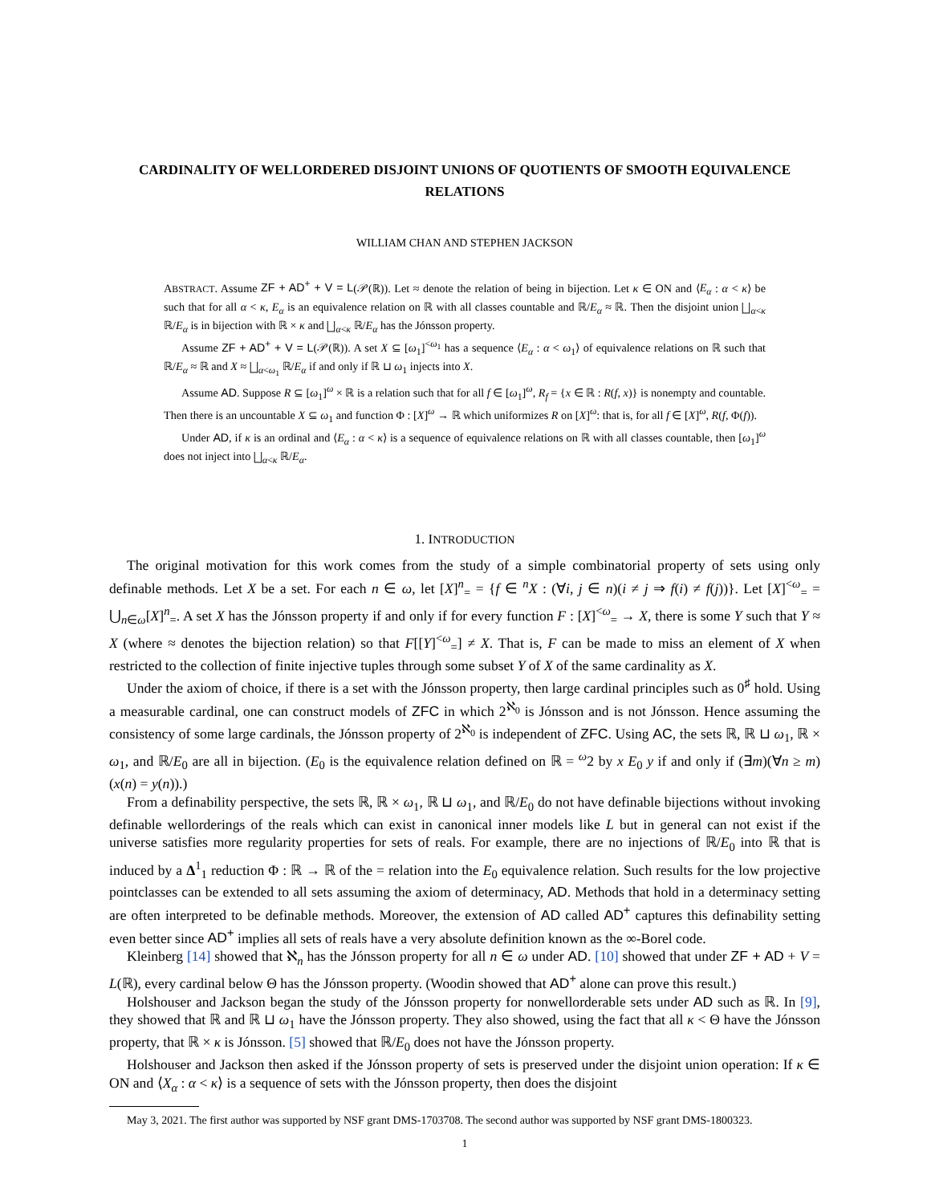CARDINALITY OF WELLORDERED DISJOINT UNIONS OF QUOTIENTS OF SMOOTH EQUIVALENCE RELATIONS
WILLIAM CHAN AND STEPHEN JACKSON
ABSTRACT. Assume ZF + AD<sup>+</sup> + V = L(𝒫(ℝ)). Let ≈ denote the relation of being in bijection. Let κ ∈ ON and ⟨E<sub>α</sub> : α < κ⟩ be such that for all α < κ, E<sub>α</sub> is an equivalence relation on ℝ with all classes countable and ℝ/E<sub>α</sub> ≈ ℝ. Then the disjoint union ⨆<sub>α<κ</sub> ℝ/E<sub>α</sub> is in bijection with ℝ × κ and ⨆<sub>α<κ</sub> ℝ/E<sub>α</sub> has the Jónsson property.
Assume ZF + AD<sup>+</sup> + V = L(𝒫(ℝ)). A set X ⊆ [ω<sub>1</sub>]<sup><ω<sub>1</sub></sup> has a sequence ⟨E<sub>α</sub> : α < ω<sub>1</sub>⟩ of equivalence relations on ℝ such that ℝ/E<sub>α</sub> ≈ ℝ and X ≈ ⨆<sub>α<ω<sub>1</sub></sub> ℝ/E<sub>α</sub> if and only if ℝ ⊔ ω<sub>1</sub> injects into X.
Assume AD. Suppose R ⊆ [ω<sub>1</sub>]<sup>ω</sup> × ℝ is a relation such that for all f ∈ [ω<sub>1</sub>]<sup>ω</sup>, R<sub>f</sub> = {x ∈ ℝ : R(f, x)} is nonempty and countable. Then there is an uncountable X ⊆ ω<sub>1</sub> and function Φ : [X]<sup>ω</sup> → ℝ which uniformizes R on [X]<sup>ω</sup>: that is, for all f ∈ [X]<sup>ω</sup>, R(f, Φ(f)).
Under AD, if κ is an ordinal and ⟨E<sub>α</sub> : α < κ⟩ is a sequence of equivalence relations on ℝ with all classes countable, then [ω<sub>1</sub>]<sup>ω</sup> does not inject into ⨆<sub>α<κ</sub> ℝ/E<sub>α</sub>.
1. INTRODUCTION
The original motivation for this work comes from the study of a simple combinatorial property of sets using only definable methods. Let X be a set. For each n ∈ ω, let [X]<sup>n</sup><sub>=</sub> = {f ∈ <sup>n</sup>X : (∀i, j ∈ n)(i ≠ j ⇒ f(i) ≠ f(j))}. Let [X]<sup><ω</sup><sub>=</sub> = ⋃<sub>n∈ω</sub>[X]<sup>n</sup><sub>=</sub>. A set X has the Jónsson property if and only if for every function F : [X]<sup><ω</sup><sub>=</sub> → X, there is some Y such that Y ≈ X (where ≈ denotes the bijection relation) so that F[[Y]<sup><ω</sup><sub>=</sub>] ≠ X. That is, F can be made to miss an element of X when restricted to the collection of finite injective tuples through some subset Y of X of the same cardinality as X.
Under the axiom of choice, if there is a set with the Jónsson property, then large cardinal principles such as 0<sup>♯</sup> hold. Using a measurable cardinal, one can construct models of ZFC in which 2<sup>ℵ<sub>0</sub></sup> is Jónsson and is not Jónsson. Hence assuming the consistency of some large cardinals, the Jónsson property of 2<sup>ℵ<sub>0</sub></sup> is independent of ZFC. Using AC, the sets ℝ, ℝ ⊔ ω<sub>1</sub>, ℝ × ω<sub>1</sub>, and ℝ/E<sub>0</sub> are all in bijection. (E<sub>0</sub> is the equivalence relation defined on ℝ = <sup>ω</sup>2 by x E<sub>0</sub> y if and only if (∃m)(∀n ≥ m)(x(n) = y(n)).)
From a definability perspective, the sets ℝ, ℝ × ω<sub>1</sub>, ℝ ⊔ ω<sub>1</sub>, and ℝ/E<sub>0</sub> do not have definable bijections without invoking definable wellorderings of the reals which can exist in canonical inner models like L but in general can not exist if the universe satisfies more regularity properties for sets of reals. For example, there are no injections of ℝ/E<sub>0</sub> into ℝ that is induced by a Δ<sup>1</sup><sub>1</sub> reduction Φ : ℝ → ℝ of the = relation into the E<sub>0</sub> equivalence relation. Such results for the low projective pointclasses can be extended to all sets assuming the axiom of determinacy, AD. Methods that hold in a determinacy setting are often interpreted to be definable methods. Moreover, the extension of AD called AD<sup>+</sup> captures this definability setting even better since AD<sup>+</sup> implies all sets of reals have a very absolute definition known as the ∞-Borel code.
Kleinberg [14] showed that ℵ<sub>n</sub> has the Jónsson property for all n ∈ ω under AD. [10] showed that under ZF + AD + V = L(ℝ), every cardinal below Θ has the Jónsson property. (Woodin showed that AD<sup>+</sup> alone can prove this result.)
Holshouser and Jackson began the study of the Jónsson property for nonwellorderable sets under AD such as ℝ. In [9], they showed that ℝ and ℝ ⊔ ω<sub>1</sub> have the Jónsson property. They also showed, using the fact that all κ < Θ have the Jónsson property, that ℝ × κ is Jónsson. [5] showed that ℝ/E<sub>0</sub> does not have the Jónsson property.
Holshouser and Jackson then asked if the Jónsson property of sets is preserved under the disjoint union operation: If κ ∈ ON and ⟨X<sub>α</sub> : α < κ⟩ is a sequence of sets with the Jónsson property, then does the disjoint
May 3, 2021. The first author was supported by NSF grant DMS-1703708. The second author was supported by NSF grant DMS-1800323.
1